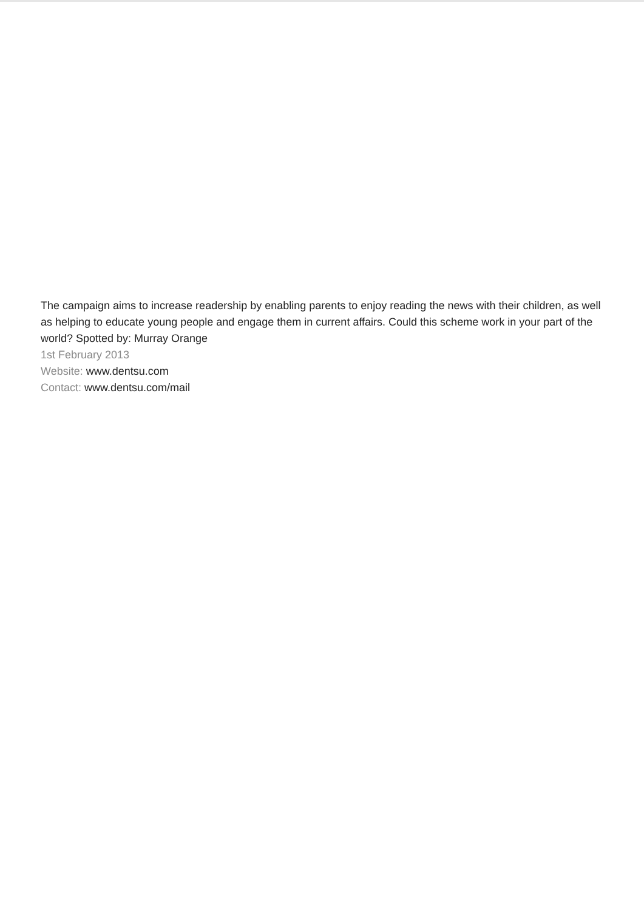The campaign aims to increase readership by enabling parents to enjoy reading the news with their children, as well as helping to educate young people and engage them in current affairs. Could this scheme work in your part of the world? Spotted by: Murray Orange
1st February 2013
Website: www.dentsu.com
Contact: www.dentsu.com/mail